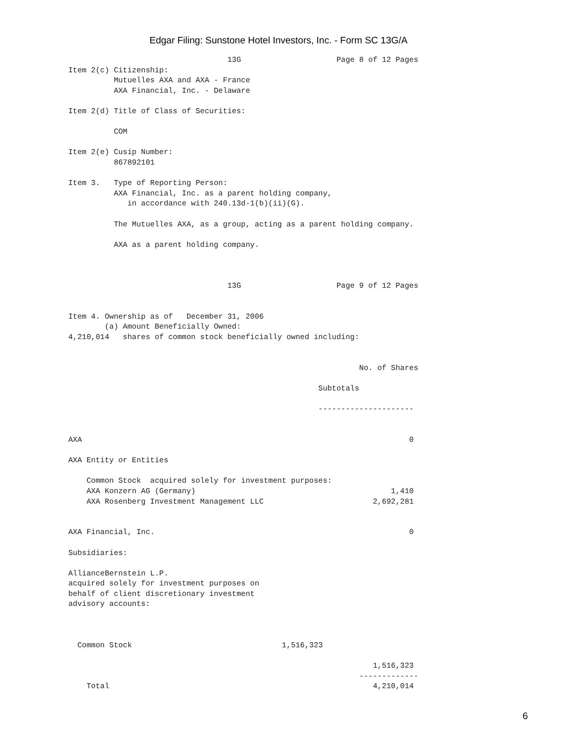Edgar Filing: Sunstone Hotel Investors, Inc. - Form SC 13G/A
                                   13G                     Page 8 of 12 Pages
Item 2(c) Citizenship:
          Mutuelles AXA and AXA - France
          AXA Financial, Inc. - Delaware

Item 2(d) Title of Class of Securities:

          COM

Item 2(e) Cusip Number:
          867892101

Item 3.   Type of Reporting Person:
          AXA Financial, Inc. as a parent holding company,
             in accordance with 240.13d-1(b)(ii)(G).

          The Mutuelles AXA, as a group, acting as a parent holding company.

          AXA as a parent holding company.



                                   13G                     Page 9 of 12 Pages


Item 4. Ownership as of   December 31, 2006
        (a) Amount Beneficially Owned:
4,210,014   shares of common stock beneficially owned including:


                                                                No. of Shares

                                                       Subtotals

                                                       ---------------------


AXA                                                                        0

AXA Entity or Entities

    Common Stock  acquired solely for investment purposes:
    AXA Konzern AG (Germany)                                           1,410
    AXA Rosenberg Investment Management LLC                        2,692,281


AXA Financial, Inc.                                                        0

Subsidiaries:

AllianceBernstein L.P.
acquired solely for investment purposes on
behalf of client discretionary investment
advisory accounts:



  Common Stock                                 1,516,323

                                                                   1,516,323
                                                                -------------
    Total                                                          4,210,014
6